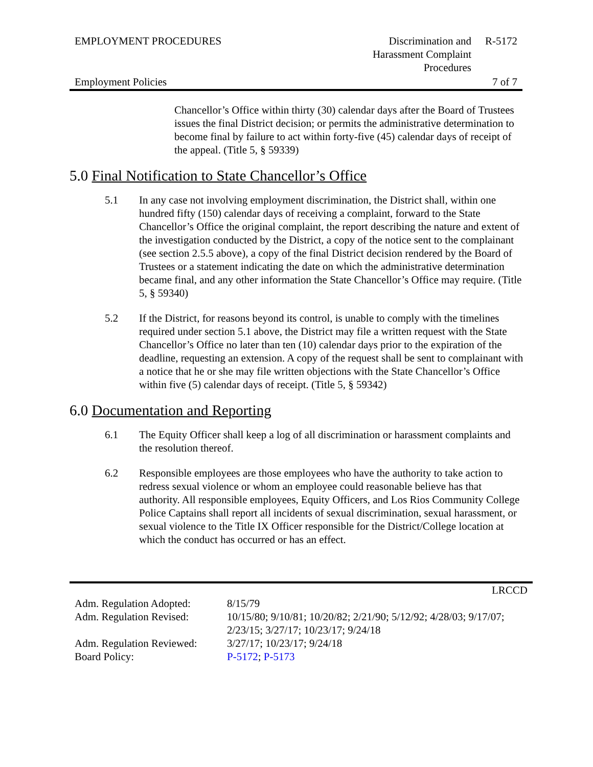| EMPLOYMENT PROCEDURES | Discrimination and Harassment Complaint Procedures | R-5172 |
| Employment Policies | | 7 of 7 |
Chancellor’s Office within thirty (30) calendar days after the Board of Trustees issues the final District decision; or permits the administrative determination to become final by failure to act within forty-five (45) calendar days of receipt of the appeal. (Title 5, § 59339)
5.0 Final Notification to State Chancellor’s Office
5.1 In any case not involving employment discrimination, the District shall, within one hundred fifty (150) calendar days of receiving a complaint, forward to the State Chancellor’s Office the original complaint, the report describing the nature and extent of the investigation conducted by the District, a copy of the notice sent to the complainant (see section 2.5.5 above), a copy of the final District decision rendered by the Board of Trustees or a statement indicating the date on which the administrative determination became final, and any other information the State Chancellor’s Office may require. (Title 5, § 59340)
5.2 If the District, for reasons beyond its control, is unable to comply with the timelines required under section 5.1 above, the District may file a written request with the State Chancellor’s Office no later than ten (10) calendar days prior to the expiration of the deadline, requesting an extension. A copy of the request shall be sent to complainant with a notice that he or she may file written objections with the State Chancellor’s Office within five (5) calendar days of receipt. (Title 5, § 59342)
6.0 Documentation and Reporting
6.1 The Equity Officer shall keep a log of all discrimination or harassment complaints and the resolution thereof.
6.2 Responsible employees are those employees who have the authority to take action to redress sexual violence or whom an employee could reasonable believe has that authority. All responsible employees, Equity Officers, and Los Rios Community College Police Captains shall report all incidents of sexual discrimination, sexual harassment, or sexual violence to the Title IX Officer responsible for the District/College location at which the conduct has occurred or has an effect.
| | LRCCD |
| Adm. Regulation Adopted: | 8/15/79 |
| Adm. Regulation Revised: | 10/15/80; 9/10/81; 10/20/82; 2/21/90; 5/12/92; 4/28/03; 9/17/07; 2/23/15; 3/27/17; 10/23/17; 9/24/18 |
| Adm. Regulation Reviewed: | 3/27/17; 10/23/17; 9/24/18 |
| Board Policy: | P-5172 ; P-5173 |